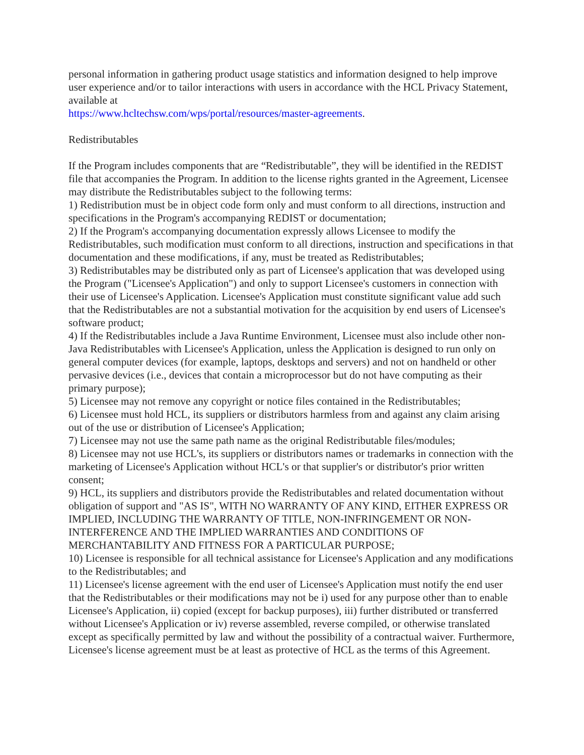personal information in gathering product usage statistics and information designed to help improve user experience and/or to tailor interactions with users in accordance with the HCL Privacy Statement, available at
https://www.hcltechsw.com/wps/portal/resources/master-agreements.
Redistributables
If the Program includes components that are “Redistributable”, they will be identified in the REDIST file that accompanies the Program. In addition to the license rights granted in the Agreement, Licensee may distribute the Redistributables subject to the following terms:
1) Redistribution must be in object code form only and must conform to all directions, instruction and specifications in the Program's accompanying REDIST or documentation;
2) If the Program's accompanying documentation expressly allows Licensee to modify the Redistributables, such modification must conform to all directions, instruction and specifications in that documentation and these modifications, if any, must be treated as Redistributables;
3) Redistributables may be distributed only as part of Licensee's application that was developed using the Program ("Licensee's Application") and only to support Licensee's customers in connection with their use of Licensee's Application. Licensee's Application must constitute significant value add such that the Redistributables are not a substantial motivation for the acquisition by end users of Licensee's software product;
4) If the Redistributables include a Java Runtime Environment, Licensee must also include other non-Java Redistributables with Licensee's Application, unless the Application is designed to run only on general computer devices (for example, laptops, desktops and servers) and not on handheld or other pervasive devices (i.e., devices that contain a microprocessor but do not have computing as their primary purpose);
5) Licensee may not remove any copyright or notice files contained in the Redistributables;
6) Licensee must hold HCL, its suppliers or distributors harmless from and against any claim arising out of the use or distribution of Licensee's Application;
7) Licensee may not use the same path name as the original Redistributable files/modules;
8) Licensee may not use HCL's, its suppliers or distributors names or trademarks in connection with the marketing of Licensee's Application without HCL's or that supplier's or distributor's prior written consent;
9) HCL, its suppliers and distributors provide the Redistributables and related documentation without obligation of support and "AS IS", WITH NO WARRANTY OF ANY KIND, EITHER EXPRESS OR IMPLIED, INCLUDING THE WARRANTY OF TITLE, NON-INFRINGEMENT OR NON-INTERFERENCE AND THE IMPLIED WARRANTIES AND CONDITIONS OF MERCHANTABILITY AND FITNESS FOR A PARTICULAR PURPOSE;
10) Licensee is responsible for all technical assistance for Licensee's Application and any modifications to the Redistributables; and
11) Licensee's license agreement with the end user of Licensee's Application must notify the end user that the Redistributables or their modifications may not be i) used for any purpose other than to enable Licensee's Application, ii) copied (except for backup purposes), iii) further distributed or transferred without Licensee's Application or iv) reverse assembled, reverse compiled, or otherwise translated except as specifically permitted by law and without the possibility of a contractual waiver. Furthermore, Licensee's license agreement must be at least as protective of HCL as the terms of this Agreement.